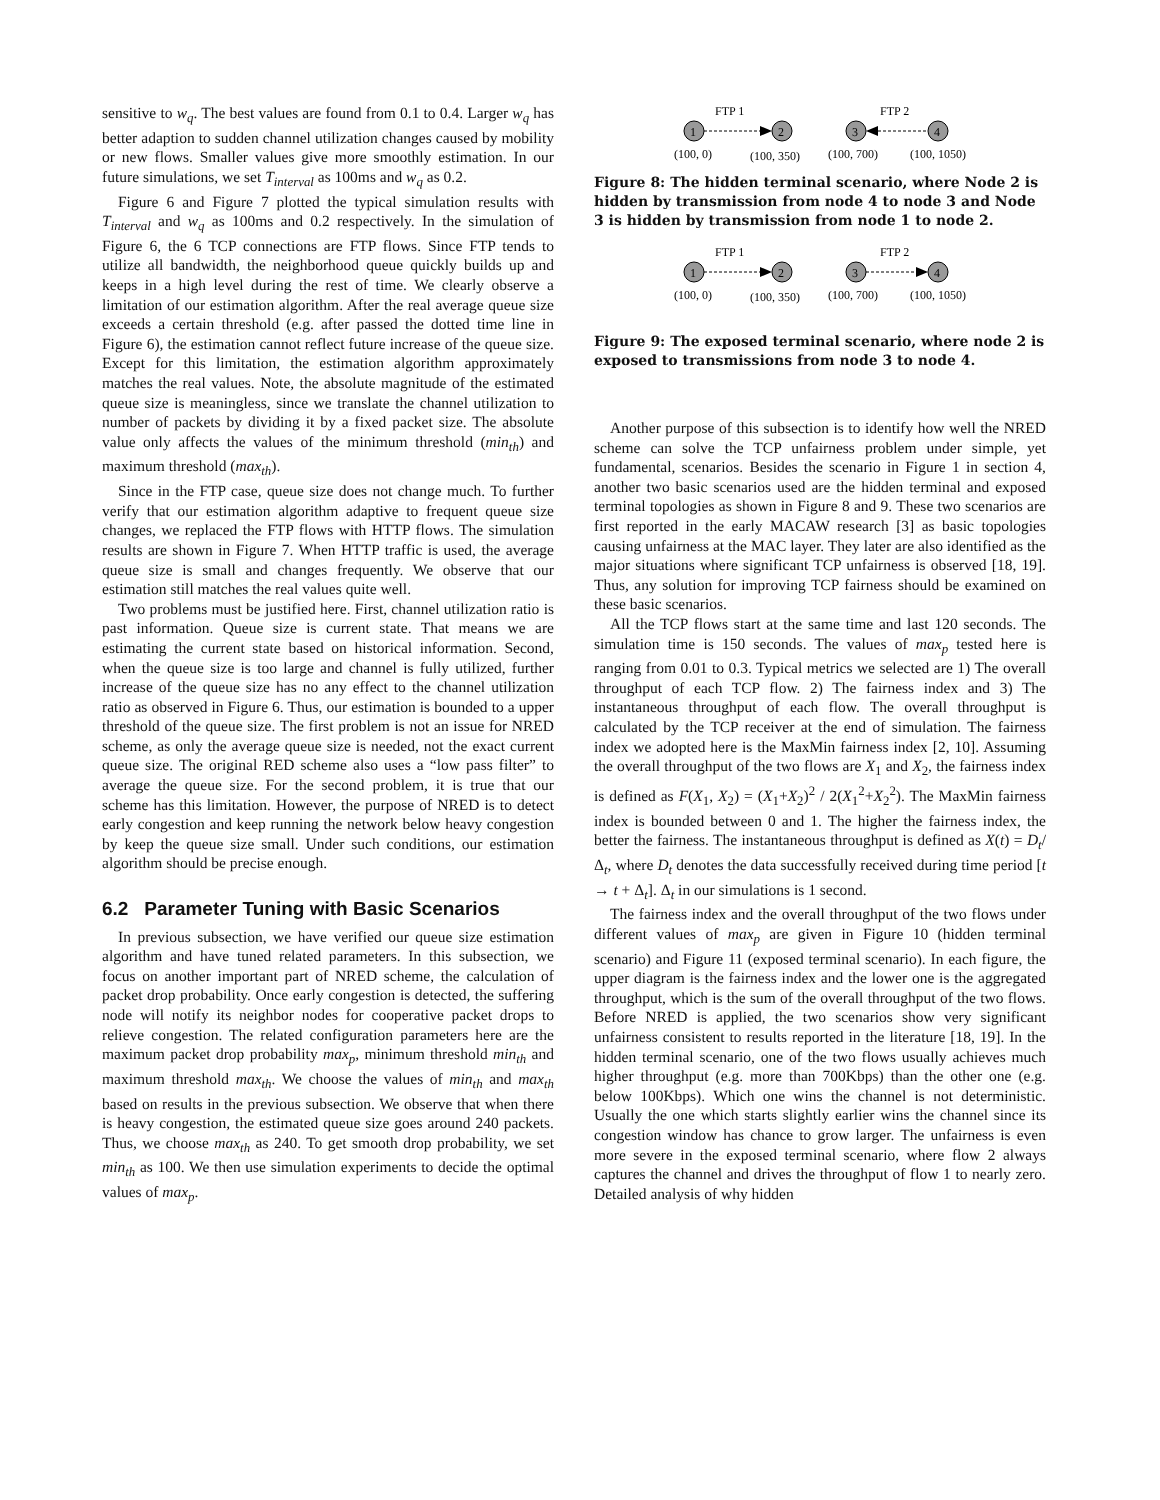sensitive to w<sub>q</sub>. The best values are found from 0.1 to 0.4. Larger w<sub>q</sub> has better adaption to sudden channel utilization changes caused by mobility or new flows. Smaller values give more smoothly estimation. In our future simulations, we set T<sub>interval</sub> as 100ms and w<sub>q</sub> as 0.2.
Figure 6 and Figure 7 plotted the typical simulation results with T<sub>interval</sub> and w<sub>q</sub> as 100ms and 0.2 respectively. In the simulation of Figure 6, the 6 TCP connections are FTP flows. Since FTP tends to utilize all bandwidth, the neighborhood queue quickly builds up and keeps in a high level during the rest of time. We clearly observe a limitation of our estimation algorithm. After the real average queue size exceeds a certain threshold (e.g. after passed the dotted time line in Figure 6), the estimation cannot reflect future increase of the queue size. Except for this limitation, the estimation algorithm approximately matches the real values. Note, the absolute magnitude of the estimated queue size is meaningless, since we translate the channel utilization to number of packets by dividing it by a fixed packet size. The absolute value only affects the values of the minimum threshold (min<sub>th</sub>) and maximum threshold (max<sub>th</sub>).
Since in the FTP case, queue size does not change much. To further verify that our estimation algorithm adaptive to frequent queue size changes, we replaced the FTP flows with HTTP flows. The simulation results are shown in Figure 7. When HTTP traffic is used, the average queue size is small and changes frequently. We observe that our estimation still matches the real values quite well.
Two problems must be justified here. First, channel utilization ratio is past information. Queue size is current state. That means we are estimating the current state based on historical information. Second, when the queue size is too large and channel is fully utilized, further increase of the queue size has no any effect to the channel utilization ratio as observed in Figure 6. Thus, our estimation is bounded to a upper threshold of the queue size. The first problem is not an issue for NRED scheme, as only the average queue size is needed, not the exact current queue size. The original RED scheme also uses a “low pass filter” to average the queue size. For the second problem, it is true that our scheme has this limitation. However, the purpose of NRED is to detect early congestion and keep running the network below heavy congestion by keep the queue size small. Under such conditions, our estimation algorithm should be precise enough.
6.2 Parameter Tuning with Basic Scenarios
In previous subsection, we have verified our queue size estimation algorithm and have tuned related parameters. In this subsection, we focus on another important part of NRED scheme, the calculation of packet drop probability. Once early congestion is detected, the suffering node will notify its neighbor nodes for cooperative packet drops to relieve congestion. The related configuration parameters here are the maximum packet drop probability max<sub>p</sub>, minimum threshold min<sub>th</sub> and maximum threshold max<sub>th</sub>. We choose the values of min<sub>th</sub> and max<sub>th</sub> based on results in the previous subsection. We observe that when there is heavy congestion, the estimated queue size goes around 240 packets. Thus, we choose max<sub>th</sub> as 240. To get smooth drop probability, we set min<sub>th</sub> as 100. We then use simulation experiments to decide the optimal values of max<sub>p</sub>.
FTP 1
FTP 2
1
2
3
4
(100, 0)
(100, 350)
(100, 700)
(100, 1050)
Figure 8: The hidden terminal scenario, where Node 2 is hidden by transmission from node 4 to node 3 and Node 3 is hidden by transmission from node 1 to node 2.
FTP 1
FTP 2
1
2
3
4
(100, 0)
(100, 350)
(100, 700)
(100, 1050)
Figure 9: The exposed terminal scenario, where node 2 is exposed to transmissions from node 3 to node 4.
Another purpose of this subsection is to identify how well the NRED scheme can solve the TCP unfairness problem under simple, yet fundamental, scenarios. Besides the scenario in Figure 1 in section 4, another two basic scenarios used are the hidden terminal and exposed terminal topologies as shown in Figure 8 and 9. These two scenarios are first reported in the early MACAW research [3] as basic topologies causing unfairness at the MAC layer. They later are also identified as the major situations where significant TCP unfairness is observed [18, 19]. Thus, any solution for improving TCP fairness should be examined on these basic scenarios.
All the TCP flows start at the same time and last 120 seconds. The simulation time is 150 seconds. The values of max<sub>p</sub> tested here is ranging from 0.01 to 0.3. Typical metrics we selected are 1) The overall throughput of each TCP flow. 2) The fairness index and 3) The instantaneous throughput of each flow. The overall throughput is calculated by the TCP receiver at the end of simulation. The fairness index we adopted here is the MaxMin fairness index [2, 10]. Assuming the overall throughput of the two flows are X<sub>1</sub> and X<sub>2</sub>, the fairness index is defined as F(X<sub>1</sub>, X<sub>2</sub>) = (X<sub>1</sub>+X<sub>2</sub>)<sup>2</sup> / 2(X<sub>1</sub><sup>2</sup>+X<sub>2</sub><sup>2</sup>). The MaxMin fairness index is bounded between 0 and 1. The higher the fairness index, the better the fairness. The instantaneous throughput is defined as X(t) = D<sub>t</sub>/Δ<sub>t</sub>, where D<sub>t</sub> denotes the data successfully received during time period [t → t + Δ<sub>t</sub>]. Δ<sub>t</sub> in our simulations is 1 second.
The fairness index and the overall throughput of the two flows under different values of max<sub>p</sub> are given in Figure 10 (hidden terminal scenario) and Figure 11 (exposed terminal scenario). In each figure, the upper diagram is the fairness index and the lower one is the aggregated throughput, which is the sum of the overall throughput of the two flows. Before NRED is applied, the two scenarios show very significant unfairness consistent to results reported in the literature [18, 19]. In the hidden terminal scenario, one of the two flows usually achieves much higher throughput (e.g. more than 700Kbps) than the other one (e.g. below 100Kbps). Which one wins the channel is not deterministic. Usually the one which starts slightly earlier wins the channel since its congestion window has chance to grow larger. The unfairness is even more severe in the exposed terminal scenario, where flow 2 always captures the channel and drives the throughput of flow 1 to nearly zero. Detailed analysis of why hidden